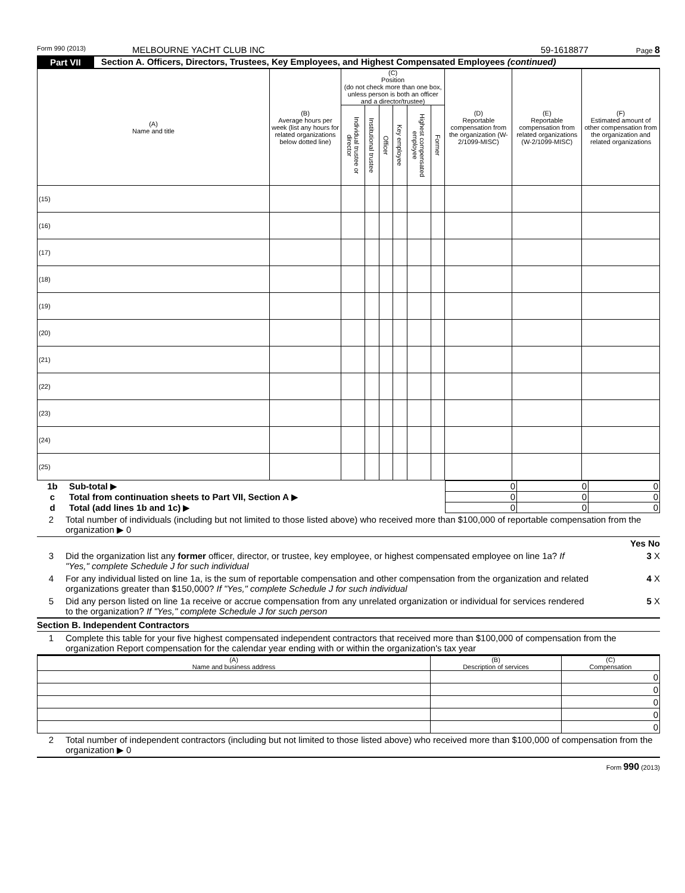Form 990 (2013) MELBOURNE YACHT CLUB INC 59-1618877 Page 8
Part VII Section A. Officers, Directors, Trustees, Key Employees, and Highest Compensated Employees (continued)
| (A) Name and title | (B) Average hours per week (list any hours for related organizations below dotted line) | (C) Position (do not check more than one box, unless person is both an officer and a director/trustee) | | | | | | (D) Reportable compensation from the organization (W-2/1099-MISC) | (E) Reportable compensation from related organizations (W-2/1099-MISC) | (F) Estimated amount of other compensation from the organization and related organizations |
| --- | --- | --- | --- | --- | --- | --- | --- | --- | --- | --- |
| | | Individual trustee or director | Institutional trustee | Officer | Key employee | Highest compensated employee | Former | | | |
| (15) | | | | | | | | | | |
| (16) | | | | | | | | | | |
| (17) | | | | | | | | | | |
| (18) | | | | | | | | | | |
| (19) | | | | | | | | | | |
| (20) | | | | | | | | | | |
| (21) | | | | | | | | | | |
| (22) | | | | | | | | | | |
| (23) | | | | | | | | | | |
| (24) | | | | | | | | | | |
| (25) | | | | | | | | | | |
| 1b | Sub-total ▶ | 0 | 0 | 0 |
| c | Total from continuation sheets to Part VII, Section A ▶ | 0 | 0 | 0 |
| d | Total (add lines 1b and 1c) ▶ | 0 | 0 | 0 |
2 Total number of individuals (including but not limited to those listed above) who received more than $100,000 of reportable compensation from the organization ▶ 0
Yes No
3 Did the organization list any former officer, director, or trustee, key employee, or highest compensated employee on line 1a? If "Yes," complete Schedule J for such individual 3 X
4 For any individual listed on line 1a, is the sum of reportable compensation and other compensation from the organization and related organizations greater than $150,000? If "Yes," complete Schedule J for such individual 4 X
5 Did any person listed on line 1a receive or accrue compensation from any unrelated organization or individual for services rendered to the organization? If "Yes," complete Schedule J for such person 5 X
Section B. Independent Contractors
1 Complete this table for your five highest compensated independent contractors that received more than $100,000 of compensation from the organization Report compensation for the calendar year ending with or within the organization's tax year
| (A) Name and business address | (B) Description of services | (C) Compensation |
| --- | --- | --- |
| | | 0 |
| | | 0 |
| | | 0 |
| | | 0 |
| | | 0 |
2 Total number of independent contractors (including but not limited to those listed above) who received more than $100,000 of compensation from the organization ▶ 0
Form 990 (2013)